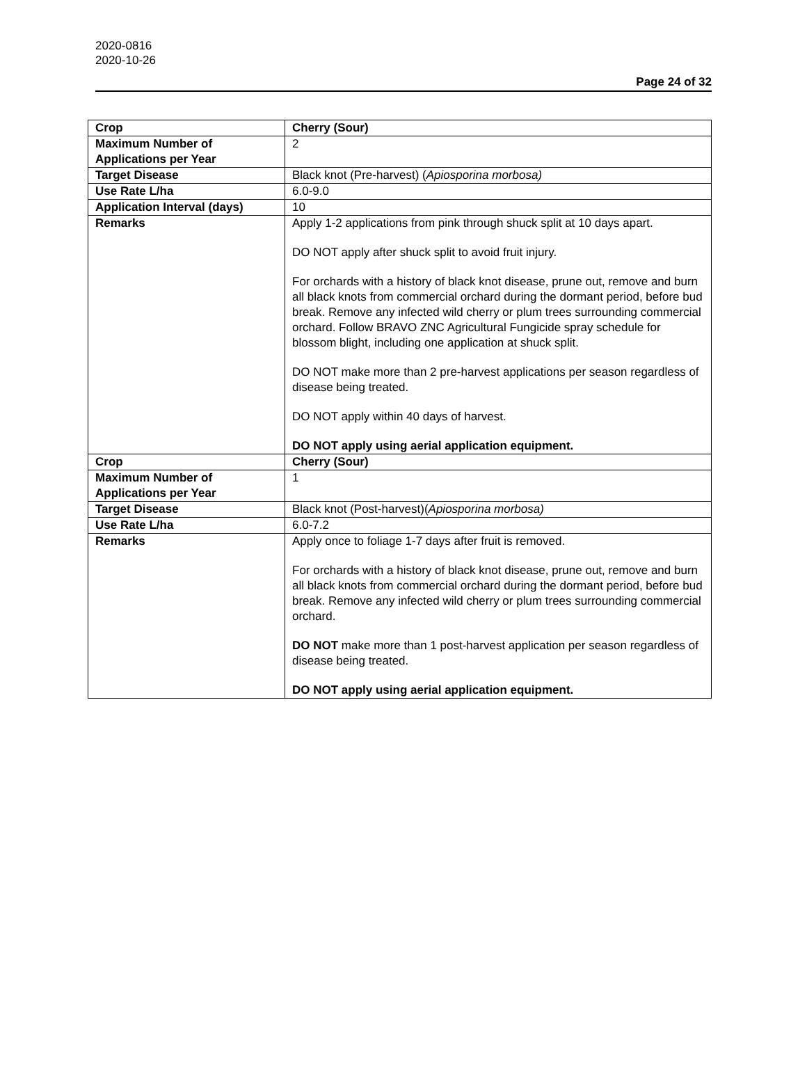2020-0816
2020-10-26
Page 24 of 32
| Crop | Cherry (Sour) |
| Maximum Number of Applications per Year | 2 |
| Target Disease | Black knot (Pre-harvest) ( Apiosporina morbosa) |
| Use Rate L/ha | 6.0-9.0 |
| Application Interval (days) | 10 |
| Remarks | Apply 1-2 applications from pink through shuck split at 10 days apart. DO NOT apply after shuck split to avoid fruit injury. For orchards with a history of black knot disease, prune out, remove and burn all black knots from commercial orchard during the dormant period, before bud break. Remove any infected wild cherry or plum trees surrounding commercial orchard. Follow BRAVO ZNC Agricultural Fungicide spray schedule for blossom blight, including one application at shuck split. DO NOT make more than 2 pre-harvest applications per season regardless of disease being treated. DO NOT apply within 40 days of harvest. DO NOT apply using aerial application equipment. |
| Crop | Cherry (Sour) |
| Maximum Number of Applications per Year | 1 |
| Target Disease | Black knot (Post-harvest)( Apiosporina morbosa) |
| Use Rate L/ha | 6.0-7.2 |
| Remarks | Apply once to foliage 1-7 days after fruit is removed. For orchards with a history of black knot disease, prune out, remove and burn all black knots from commercial orchard during the dormant period, before bud break. Remove any infected wild cherry or plum trees surrounding commercial orchard. DO NOT make more than 1 post-harvest application per season regardless of disease being treated. DO NOT apply using aerial application equipment. |